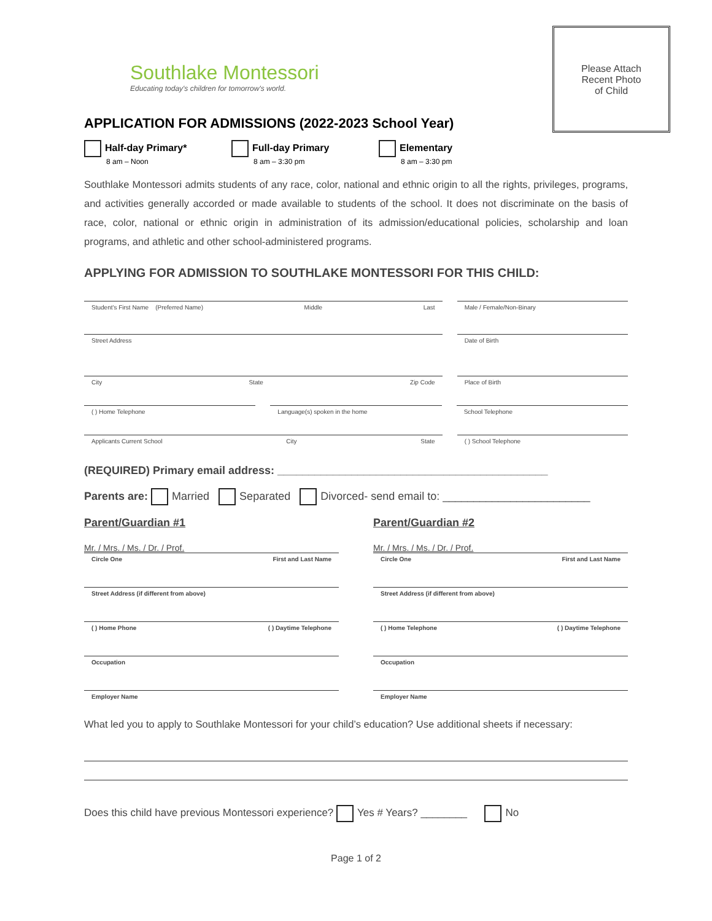Please Attach
Recent Photo
of Child
Southlake Montessori
Educating today's children for tomorrow's world.
APPLICATION FOR ADMISSIONS (2022-2023 School Year)
Half-day Primary* 8 am – Noon
Full-day Primary 8 am – 3:30 pm
Elementary 8 am – 3:30 pm
Southlake Montessori admits students of any race, color, national and ethnic origin to all the rights, privileges, programs, and activities generally accorded or made available to students of the school. It does not discriminate on the basis of race, color, national or ethnic origin in administration of its admission/educational policies, scholarship and loan programs, and athletic and other school-administered programs.
APPLYING FOR ADMISSION TO SOUTHLAKE MONTESSORI FOR THIS CHILD:
Student's First Name (Preferred Name) Middle Last
Male / Female/Non-Binary
Street Address Date of Birth
City State Zip Code Place of Birth
( ) Home Telephone Language(s) spoken in the home School Telephone
Applicants Current School City State
( ) School Telephone
(REQUIRED) Primary email address: ____________________________________________
Parents are: Married Separated Divorced- send email to: ________________________
Parent/Guardian #1
Mr. / Mrs. / Ms. / Dr. / Prof.
Circle One First and Last Name
Street Address (if different from above)
( ) Home Phone ( ) Daytime Telephone
Occupation
Employer Name
Parent/Guardian #2
Mr. / Mrs. / Ms. / Dr. / Prof.
Circle One First and Last Name
Street Address (if different from above)
( ) Home Telephone ( ) Daytime Telephone
Occupation
Employer Name
What led you to apply to Southlake Montessori for your child’s education? Use additional sheets if necessary:
Does this child have previous Montessori experience? Yes # Years? ________ No
Page 1 of 2